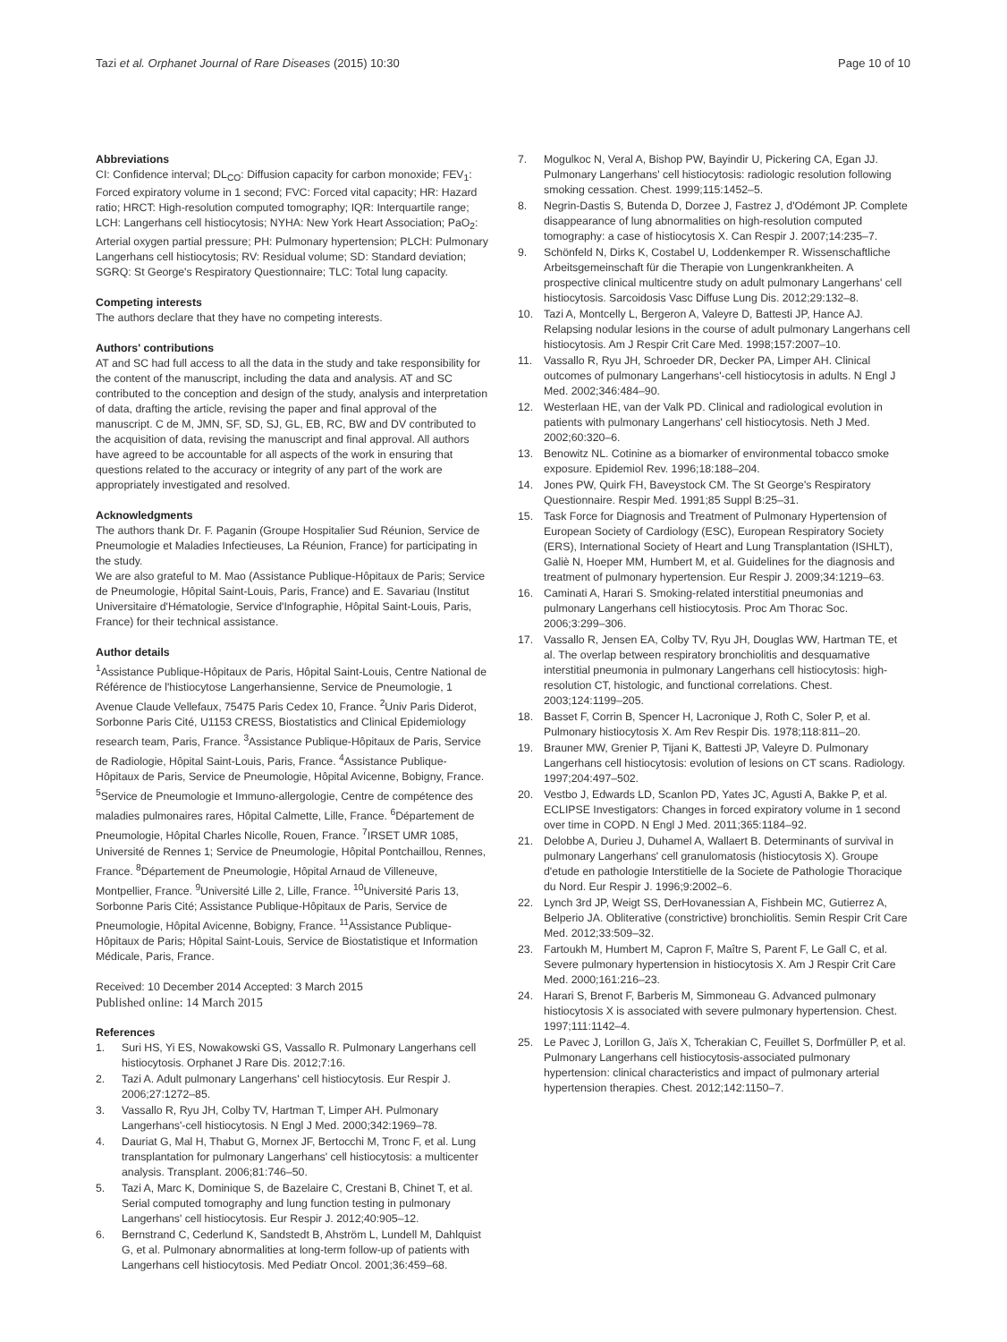Tazi et al. Orphanet Journal of Rare Diseases (2015) 10:30 Page 10 of 10
Abbreviations
CI: Confidence interval; DL<sub>CO</sub>: Diffusion capacity for carbon monoxide; FEV<sub>1</sub>: Forced expiratory volume in 1 second; FVC: Forced vital capacity; HR: Hazard ratio; HRCT: High-resolution computed tomography; IQR: Interquartile range; LCH: Langerhans cell histiocytosis; NYHA: New York Heart Association; PaO<sub>2</sub>: Arterial oxygen partial pressure; PH: Pulmonary hypertension; PLCH: Pulmonary Langerhans cell histiocytosis; RV: Residual volume; SD: Standard deviation; SGRQ: St George's Respiratory Questionnaire; TLC: Total lung capacity.
Competing interests
The authors declare that they have no competing interests.
Authors' contributions
AT and SC had full access to all the data in the study and take responsibility for the content of the manuscript, including the data and analysis. AT and SC contributed to the conception and design of the study, analysis and interpretation of data, drafting the article, revising the paper and final approval of the manuscript. C de M, JMN, SF, SD, SJ, GL, EB, RC, BW and DV contributed to the acquisition of data, revising the manuscript and final approval. All authors have agreed to be accountable for all aspects of the work in ensuring that questions related to the accuracy or integrity of any part of the work are appropriately investigated and resolved.
Acknowledgments
The authors thank Dr. F. Paganin (Groupe Hospitalier Sud Réunion, Service de Pneumologie et Maladies Infectieuses, La Réunion, France) for participating in the study.
We are also grateful to M. Mao (Assistance Publique-Hôpitaux de Paris; Service de Pneumologie, Hôpital Saint-Louis, Paris, France) and E. Savariau (Institut Universitaire d'Hématologie, Service d'Infographie, Hôpital Saint-Louis, Paris, France) for their technical assistance.
Author details
<sup>1</sup> Assistance Publique-Hôpitaux de Paris, Hôpital Saint-Louis, Centre National de Référence de l'histiocytose Langerhansienne, Service de Pneumologie, 1 Avenue Claude Vellefaux, 75475 Paris Cedex 10, France. <sup>2</sup>Univ Paris Diderot, Sorbonne Paris Cité, U1153 CRESS, Biostatistics and Clinical Epidemiology research team, Paris, France. <sup>3</sup>Assistance Publique-Hôpitaux de Paris, Service de Radiologie, Hôpital Saint-Louis, Paris, France. <sup>4</sup>Assistance Publique-Hôpitaux de Paris, Service de Pneumologie, Hôpital Avicenne, Bobigny, France. <sup>5</sup>Service de Pneumologie et Immuno-allergologie, Centre de compétence des maladies pulmonaires rares, Hôpital Calmette, Lille, France. <sup>6</sup>Département de Pneumologie, Hôpital Charles Nicolle, Rouen, France. <sup>7</sup>IRSET UMR 1085, Université de Rennes 1; Service de Pneumologie, Hôpital Pontchaillou, Rennes, France. <sup>8</sup>Département de Pneumologie, Hôpital Arnaud de Villeneuve, Montpellier, France. <sup>9</sup>Université Lille 2, Lille, France. <sup>10</sup>Université Paris 13, Sorbonne Paris Cité; Assistance Publique-Hôpitaux de Paris, Service de Pneumologie, Hôpital Avicenne, Bobigny, France. <sup>11</sup>Assistance Publique-Hôpitaux de Paris; Hôpital Saint-Louis, Service de Biostatistique et Information Médicale, Paris, France.
Received: 10 December 2014 Accepted: 3 March 2015
Published online: 14 March 2015
References
1. Suri HS, Yi ES, Nowakowski GS, Vassallo R. Pulmonary Langerhans cell histiocytosis. Orphanet J Rare Dis. 2012;7:16.
2. Tazi A. Adult pulmonary Langerhans' cell histiocytosis. Eur Respir J. 2006;27:1272–85.
3. Vassallo R, Ryu JH, Colby TV, Hartman T, Limper AH. Pulmonary Langerhans'-cell histiocytosis. N Engl J Med. 2000;342:1969–78.
4. Dauriat G, Mal H, Thabut G, Mornex JF, Bertocchi M, Tronc F, et al. Lung transplantation for pulmonary Langerhans' cell histiocytosis: a multicenter analysis. Transplant. 2006;81:746–50.
5. Tazi A, Marc K, Dominique S, de Bazelaire C, Crestani B, Chinet T, et al. Serial computed tomography and lung function testing in pulmonary Langerhans' cell histiocytosis. Eur Respir J. 2012;40:905–12.
6. Bernstrand C, Cederlund K, Sandstedt B, Ahström L, Lundell M, Dahlquist G, et al. Pulmonary abnormalities at long-term follow-up of patients with Langerhans cell histiocytosis. Med Pediatr Oncol. 2001;36:459–68.
7. Mogulkoc N, Veral A, Bishop PW, Bayindir U, Pickering CA, Egan JJ. Pulmonary Langerhans' cell histiocytosis: radiologic resolution following smoking cessation. Chest. 1999;115:1452–5.
8. Negrin-Dastis S, Butenda D, Dorzee J, Fastrez J, d'Odémont JP. Complete disappearance of lung abnormalities on high-resolution computed tomography: a case of histiocytosis X. Can Respir J. 2007;14:235–7.
9. Schönfeld N, Dirks K, Costabel U, Loddenkemper R. Wissenschaftliche Arbeitsgemeinschaft für die Therapie von Lungenkrankheiten. A prospective clinical multicentre study on adult pulmonary Langerhans' cell histiocytosis. Sarcoidosis Vasc Diffuse Lung Dis. 2012;29:132–8.
10. Tazi A, Montcelly L, Bergeron A, Valeyre D, Battesti JP, Hance AJ. Relapsing nodular lesions in the course of adult pulmonary Langerhans cell histiocytosis. Am J Respir Crit Care Med. 1998;157:2007–10.
11. Vassallo R, Ryu JH, Schroeder DR, Decker PA, Limper AH. Clinical outcomes of pulmonary Langerhans'-cell histiocytosis in adults. N Engl J Med. 2002;346:484–90.
12. Westerlaan HE, van der Valk PD. Clinical and radiological evolution in patients with pulmonary Langerhans' cell histiocytosis. Neth J Med. 2002;60:320–6.
13. Benowitz NL. Cotinine as a biomarker of environmental tobacco smoke exposure. Epidemiol Rev. 1996;18:188–204.
14. Jones PW, Quirk FH, Baveystock CM. The St George's Respiratory Questionnaire. Respir Med. 1991;85 Suppl B:25–31.
15. Task Force for Diagnosis and Treatment of Pulmonary Hypertension of European Society of Cardiology (ESC), European Respiratory Society (ERS), International Society of Heart and Lung Transplantation (ISHLT), Galiè N, Hoeper MM, Humbert M, et al. Guidelines for the diagnosis and treatment of pulmonary hypertension. Eur Respir J. 2009;34:1219–63.
16. Caminati A, Harari S. Smoking-related interstitial pneumonias and pulmonary Langerhans cell histiocytosis. Proc Am Thorac Soc. 2006;3:299–306.
17. Vassallo R, Jensen EA, Colby TV, Ryu JH, Douglas WW, Hartman TE, et al. The overlap between respiratory bronchiolitis and desquamative interstitial pneumonia in pulmonary Langerhans cell histiocytosis: high-resolution CT, histologic, and functional correlations. Chest. 2003;124:1199–205.
18. Basset F, Corrin B, Spencer H, Lacronique J, Roth C, Soler P, et al. Pulmonary histiocytosis X. Am Rev Respir Dis. 1978;118:811–20.
19. Brauner MW, Grenier P, Tijani K, Battesti JP, Valeyre D. Pulmonary Langerhans cell histiocytosis: evolution of lesions on CT scans. Radiology. 1997;204:497–502.
20. Vestbo J, Edwards LD, Scanlon PD, Yates JC, Agusti A, Bakke P, et al. ECLIPSE Investigators: Changes in forced expiratory volume in 1 second over time in COPD. N Engl J Med. 2011;365:1184–92.
21. Delobbe A, Durieu J, Duhamel A, Wallaert B. Determinants of survival in pulmonary Langerhans' cell granulomatosis (histiocytosis X). Groupe d'etude en pathologie Interstitielle de la Societe de Pathologie Thoracique du Nord. Eur Respir J. 1996;9:2002–6.
22. Lynch 3rd JP, Weigt SS, DerHovanessian A, Fishbein MC, Gutierrez A, Belperio JA. Obliterative (constrictive) bronchiolitis. Semin Respir Crit Care Med. 2012;33:509–32.
23. Fartoukh M, Humbert M, Capron F, Maître S, Parent F, Le Gall C, et al. Severe pulmonary hypertension in histiocytosis X. Am J Respir Crit Care Med. 2000;161:216–23.
24. Harari S, Brenot F, Barberis M, Simmoneau G. Advanced pulmonary histiocytosis X is associated with severe pulmonary hypertension. Chest. 1997;111:1142–4.
25. Le Pavec J, Lorillon G, Jaïs X, Tcherakian C, Feuillet S, Dorfmüller P, et al. Pulmonary Langerhans cell histiocytosis-associated pulmonary hypertension: clinical characteristics and impact of pulmonary arterial hypertension therapies. Chest. 2012;142:1150–7.